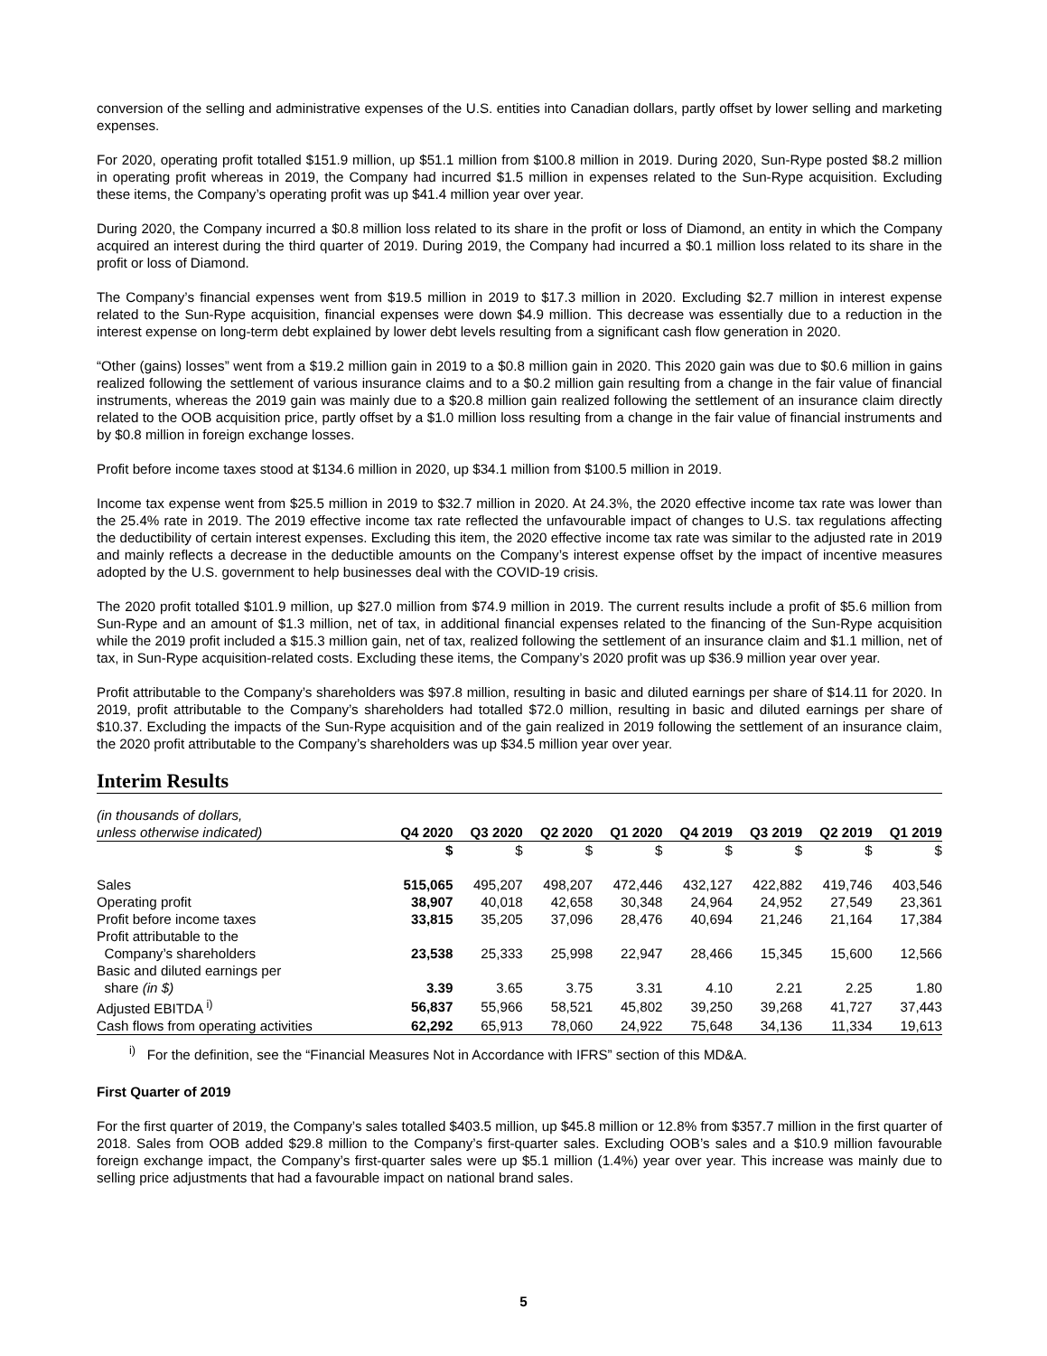conversion of the selling and administrative expenses of the U.S. entities into Canadian dollars, partly offset by lower selling and marketing expenses.
For 2020, operating profit totalled $151.9 million, up $51.1 million from $100.8 million in 2019. During 2020, Sun-Rype posted $8.2 million in operating profit whereas in 2019, the Company had incurred $1.5 million in expenses related to the Sun-Rype acquisition. Excluding these items, the Company’s operating profit was up $41.4 million year over year.
During 2020, the Company incurred a $0.8 million loss related to its share in the profit or loss of Diamond, an entity in which the Company acquired an interest during the third quarter of 2019. During 2019, the Company had incurred a $0.1 million loss related to its share in the profit or loss of Diamond.
The Company’s financial expenses went from $19.5 million in 2019 to $17.3 million in 2020. Excluding $2.7 million in interest expense related to the Sun-Rype acquisition, financial expenses were down $4.9 million. This decrease was essentially due to a reduction in the interest expense on long-term debt explained by lower debt levels resulting from a significant cash flow generation in 2020.
“Other (gains) losses” went from a $19.2 million gain in 2019 to a $0.8 million gain in 2020. This 2020 gain was due to $0.6 million in gains realized following the settlement of various insurance claims and to a $0.2 million gain resulting from a change in the fair value of financial instruments, whereas the 2019 gain was mainly due to a $20.8 million gain realized following the settlement of an insurance claim directly related to the OOB acquisition price, partly offset by a $1.0 million loss resulting from a change in the fair value of financial instruments and by $0.8 million in foreign exchange losses.
Profit before income taxes stood at $134.6 million in 2020, up $34.1 million from $100.5 million in 2019.
Income tax expense went from $25.5 million in 2019 to $32.7 million in 2020. At 24.3%, the 2020 effective income tax rate was lower than the 25.4% rate in 2019. The 2019 effective income tax rate reflected the unfavourable impact of changes to U.S. tax regulations affecting the deductibility of certain interest expenses. Excluding this item, the 2020 effective income tax rate was similar to the adjusted rate in 2019 and mainly reflects a decrease in the deductible amounts on the Company’s interest expense offset by the impact of incentive measures adopted by the U.S. government to help businesses deal with the COVID-19 crisis.
The 2020 profit totalled $101.9 million, up $27.0 million from $74.9 million in 2019. The current results include a profit of $5.6 million from Sun-Rype and an amount of $1.3 million, net of tax, in additional financial expenses related to the financing of the Sun-Rype acquisition while the 2019 profit included a $15.3 million gain, net of tax, realized following the settlement of an insurance claim and $1.1 million, net of tax, in Sun-Rype acquisition-related costs. Excluding these items, the Company’s 2020 profit was up $36.9 million year over year.
Profit attributable to the Company’s shareholders was $97.8 million, resulting in basic and diluted earnings per share of $14.11 for 2020. In 2019, profit attributable to the Company’s shareholders had totalled $72.0 million, resulting in basic and diluted earnings per share of $10.37. Excluding the impacts of the Sun-Rype acquisition and of the gain realized in 2019 following the settlement of an insurance claim, the 2020 profit attributable to the Company’s shareholders was up $34.5 million year over year.
Interim Results
| (in thousands of dollars, unless otherwise indicated) | Q4 2020 | Q3 2020 | Q2 2020 | Q1 2020 | Q4 2019 | Q3 2019 | Q2 2019 | Q1 2019 |
| --- | --- | --- | --- | --- | --- | --- | --- | --- |
| | $ | $ | $ | $ | $ | $ | $ | $ |
| Sales | 515,065 | 495,207 | 498,207 | 472,446 | 432,127 | 422,882 | 419,746 | 403,546 |
| Operating profit | 38,907 | 40,018 | 42,658 | 30,348 | 24,964 | 24,952 | 27,549 | 23,361 |
| Profit before income taxes | 33,815 | 35,205 | 37,096 | 28,476 | 40,694 | 21,246 | 21,164 | 17,384 |
| Profit attributable to the Company’s shareholders | 23,538 | 25,333 | 25,998 | 22,947 | 28,466 | 15,345 | 15,600 | 12,566 |
| Basic and diluted earnings per share (in $) | 3.39 | 3.65 | 3.75 | 3.31 | 4.10 | 2.21 | 2.25 | 1.80 |
| Adjusted EBITDA <sup>i)</sup> | 56,837 | 55,966 | 58,521 | 45,802 | 39,250 | 39,268 | 41,727 | 37,443 |
| Cash flows from operating activities | 62,292 | 65,913 | 78,060 | 24,922 | 75,648 | 34,136 | 11,334 | 19,613 |
<sup>i)</sup> For the definition, see the “Financial Measures Not in Accordance with IFRS” section of this MD&A.
First Quarter of 2019
For the first quarter of 2019, the Company’s sales totalled $403.5 million, up $45.8 million or 12.8% from $357.7 million in the first quarter of 2018. Sales from OOB added $29.8 million to the Company’s first-quarter sales. Excluding OOB’s sales and a $10.9 million favourable foreign exchange impact, the Company’s first-quarter sales were up $5.1 million (1.4%) year over year. This increase was mainly due to selling price adjustments that had a favourable impact on national brand sales.
5